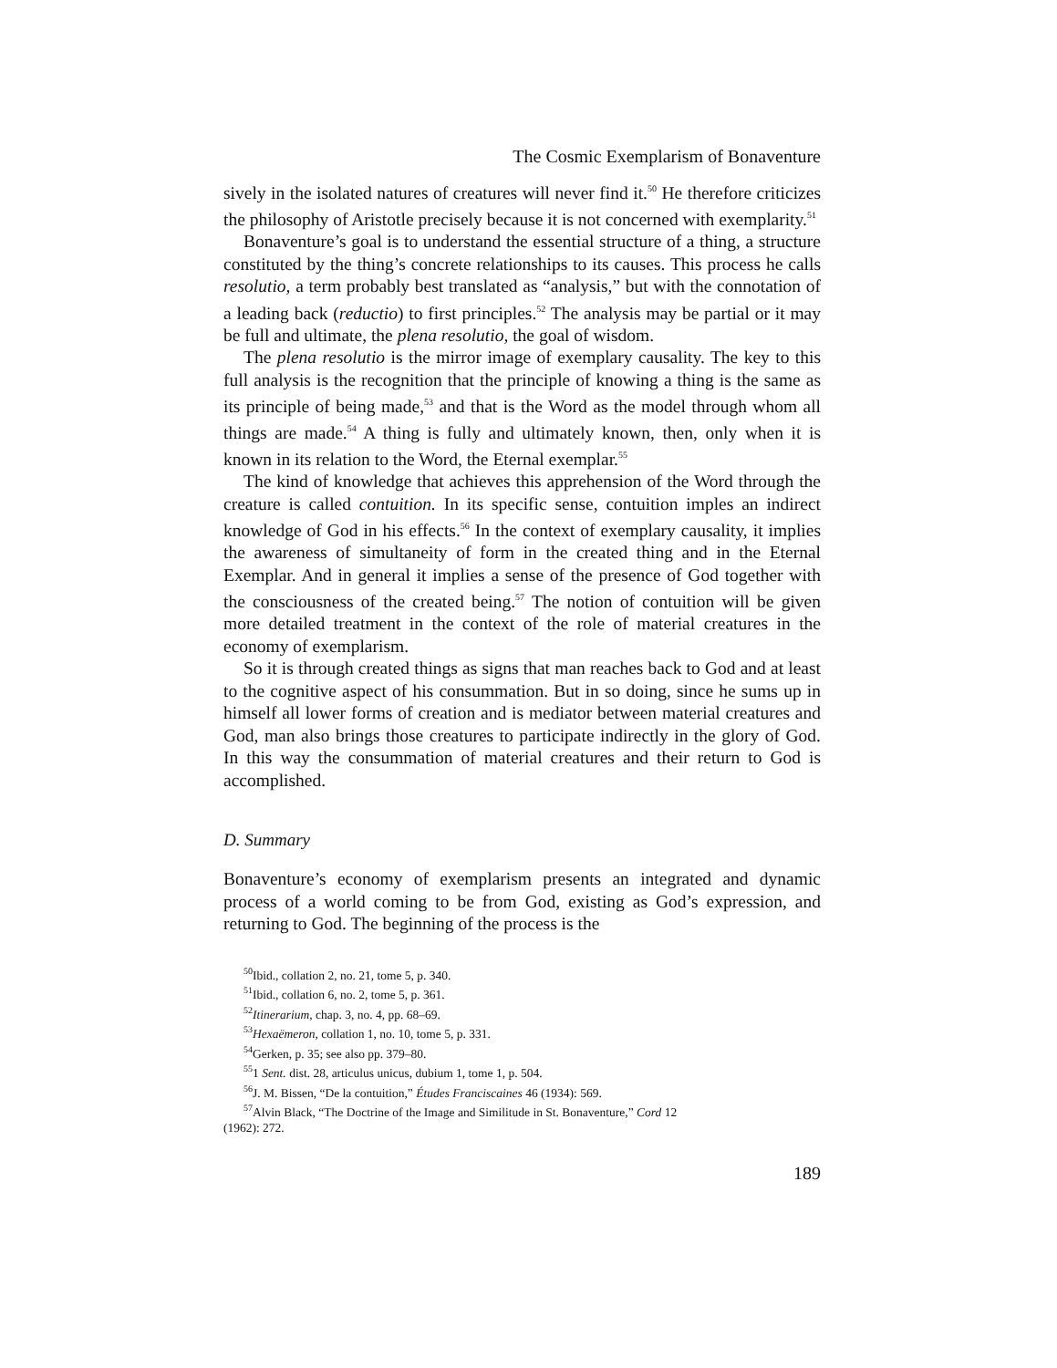The Cosmic Exemplarism of Bonaventure
sively in the isolated natures of creatures will never find it.<sup>50</sup> He therefore criticizes the philosophy of Aristotle precisely because it is not concerned with exemplarity.<sup>51</sup>
Bonaventure’s goal is to understand the essential structure of a thing, a structure constituted by the thing’s concrete relationships to its causes. This process he calls resolutio, a term probably best translated as “analysis,” but with the connotation of a leading back (reductio) to first principles.<sup>52</sup> The analysis may be partial or it may be full and ultimate, the plena resolutio, the goal of wisdom.
The plena resolutio is the mirror image of exemplary causality. The key to this full analysis is the recognition that the principle of knowing a thing is the same as its principle of being made,<sup>53</sup> and that is the Word as the model through whom all things are made.<sup>54</sup> A thing is fully and ultimately known, then, only when it is known in its relation to the Word, the Eternal exemplar.<sup>55</sup>
The kind of knowledge that achieves this apprehension of the Word through the creature is called contuition. In its specific sense, contuition imples an indirect knowledge of God in his effects.<sup>56</sup> In the context of exemplary causality, it implies the awareness of simultaneity of form in the created thing and in the Eternal Exemplar. And in general it implies a sense of the presence of God together with the consciousness of the created being.<sup>57</sup> The notion of contuition will be given more detailed treatment in the context of the role of material creatures in the economy of exemplarism.
So it is through created things as signs that man reaches back to God and at least to the cognitive aspect of his consummation. But in so doing, since he sums up in himself all lower forms of creation and is mediator between material creatures and God, man also brings those creatures to participate indirectly in the glory of God. In this way the consummation of material creatures and their return to God is accomplished.
D. Summary
Bonaventure’s economy of exemplarism presents an integrated and dynamic process of a world coming to be from God, existing as God’s expression, and returning to God. The beginning of the process is the
<sup>50</sup> Ibid., collation 2, no. 21, tome 5, p. 340.
<sup>51</sup> Ibid., collation 6, no. 2, tome 5, p. 361.
<sup>52</sup> Itinerarium, chap. 3, no. 4, pp. 68–69.
<sup>53</sup> Hexaëmeron, collation 1, no. 10, tome 5, p. 331.
<sup>54</sup> Gerken, p. 35; see also pp. 379–80.
<sup>55</sup> 1 Sent. dist. 28, articulus unicus, dubium 1, tome 1, p. 504.
<sup>56</sup> J. M. Bissen, “De la contuition,” Études Franciscaines 46 (1934): 569.
<sup>57</sup> Alvin Black, “The Doctrine of the Image and Similitude in St. Bonaventure,” Cord 12
(1962): 272.
189